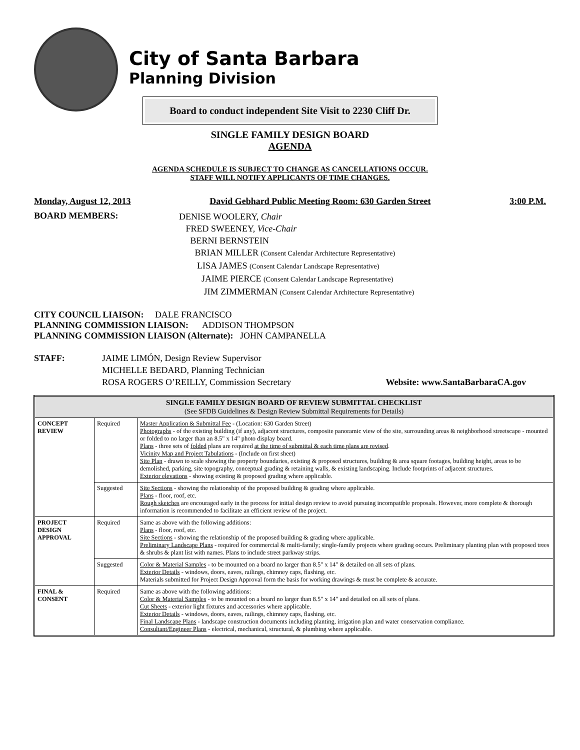City of Santa Barbara
Planning Division
Board to conduct independent Site Visit to 2230 Cliff Dr.
SINGLE FAMILY DESIGN BOARD
AGENDA
AGENDA SCHEDULE IS SUBJECT TO CHANGE AS CANCELLATIONS OCCUR.
STAFF WILL NOTIFY APPLICANTS OF TIME CHANGES.
Monday, August 12, 2013 David Gebhard Public Meeting Room: 630 Garden Street 3:00 P.M.
BOARD MEMBERS:
DENISE WOOLERY, Chair
FRED SWEENEY, Vice-Chair
BERNI BERNSTEIN
BRIAN MILLER (Consent Calendar Architecture Representative)
LISA JAMES (Consent Calendar Landscape Representative)
JAIME PIERCE (Consent Calendar Landscape Representative)
JIM ZIMMERMAN (Consent Calendar Architecture Representative)
CITY COUNCIL LIAISON: DALE FRANCISCO
PLANNING COMMISSION LIAISON: ADDISON THOMPSON
PLANNING COMMISSION LIAISON (Alternate): JOHN CAMPANELLA
STAFF: JAIME LIMÓN, Design Review Supervisor
MICHELLE BEDARD, Planning Technician
ROSA ROGERS O’REILLY, Commission Secretary
Website: www.SantaBarbaraCA.gov
| SINGLE FAMILY DESIGN BOARD OF REVIEW SUBMITTAL CHECKLIST (See SFDB Guidelines & Design Review Submittal Requirements for Details) | | |
| CONCEPT REVIEW | Required | Master Application & Submittal Fee - (Location: 630 Garden Street) Photographs - of the existing building (if any), adjacent structures, composite panoramic view of the site, surrounding areas & neighborhood streetscape - mounted or folded to no larger than an 8.5" x 14" photo display board. Plans - three sets of folded plans are required at the time of submittal & each time plans are revised . Vicinity Map and Project Tabulations - (Include on first sheet) Site Plan - drawn to scale showing the property boundaries, existing & proposed structures, building & area square footages, building height, areas to be demolished, parking, site topography, conceptual grading & retaining walls, & existing landscaping. Include footprints of adjacent structures. Exterior elevations - showing existing & proposed grading where applicable. |
| | Suggested | Site Sections - showing the relationship of the proposed building & grading where applicable. Plans - floor, roof, etc. Rough sketches are encouraged early in the process for initial design review to avoid pursuing incompatible proposals. However, more complete & thorough information is recommended to facilitate an efficient review of the project. |
| PROJECT DESIGN APPROVAL | Required | Same as above with the following additions: Plans - floor, roof, etc. Site Sections - showing the relationship of the proposed building & grading where applicable. Preliminary Landscape Plans - required for commercial & multi-family; single-family projects where grading occurs. Preliminary planting plan with proposed trees & shrubs & plant list with names. Plans to include street parkway strips. |
| | Suggested | Color & Material Samples - to be mounted on a board no larger than 8.5" x 14" & detailed on all sets of plans. Exterior Details - windows, doors, eaves, railings, chimney caps, flashing, etc. Materials submitted for Project Design Approval form the basis for working drawings & must be complete & accurate. |
| FINAL & CONSENT | Required | Same as above with the following additions: Color & Material Samples - to be mounted on a board no larger than 8.5" x 14" and detailed on all sets of plans. Cut Sheets - exterior light fixtures and accessories where applicable. Exterior Details - windows, doors, eaves, railings, chimney caps, flashing, etc. Final Landscape Plans - landscape construction documents including planting, irrigation plan and water conservation compliance. Consultant/Engineer Plans - electrical, mechanical, structural, & plumbing where applicable. |